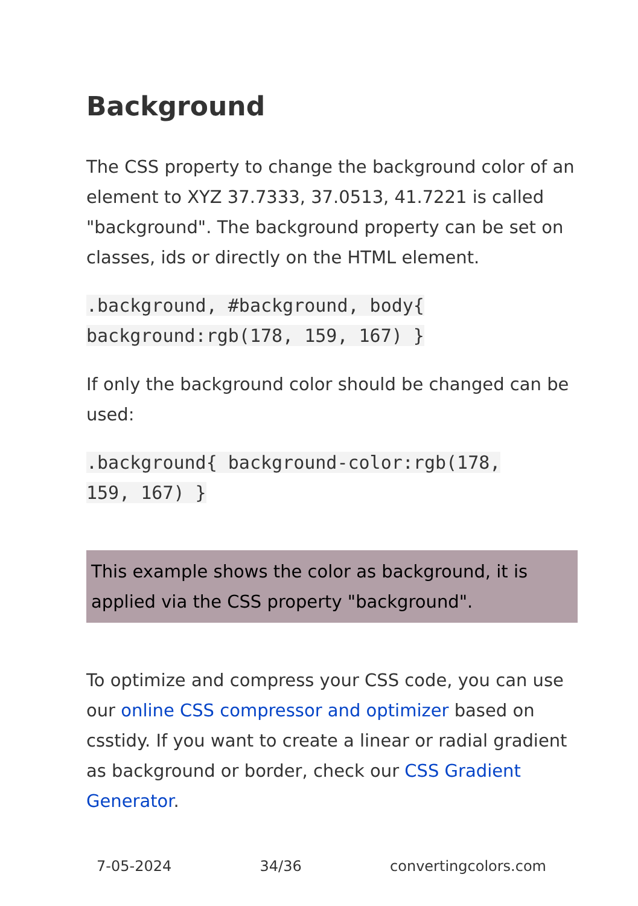Background
The CSS property to change the background color of an element to XYZ 37.7333, 37.0513, 41.7221 is called "background". The background property can be set on classes, ids or directly on the HTML element.
.background, #background, body{
background:rgb(178, 159, 167) }
If only the background color should be changed can be used:
.background{ background-color:rgb(178,
159, 167) }
This example shows the color as background, it is applied via the CSS property "background".
To optimize and compress your CSS code, you can use our online CSS compressor and optimizer based on csstidy. If you want to create a linear or radial gradient as background or border, check our CSS Gradient Generator.
7-05-2024 34/36 convertingcolors.com